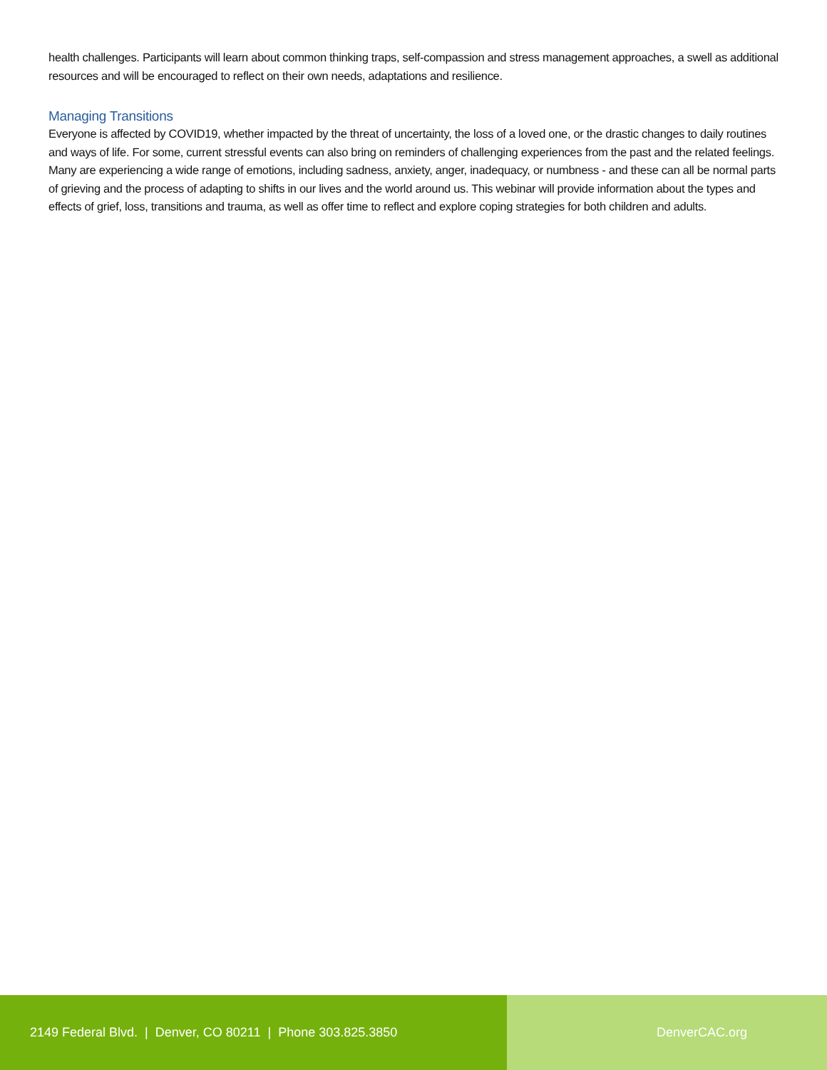health challenges. Participants will learn about common thinking traps, self-compassion and stress management approaches, a swell as additional resources and will be encouraged to reflect on their own needs, adaptations and resilience.
Managing Transitions
Everyone is affected by COVID19, whether impacted by the threat of uncertainty, the loss of a loved one, or the drastic changes to daily routines and ways of life. For some, current stressful events can also bring on reminders of challenging experiences from the past and the related feelings. Many are experiencing a wide range of emotions, including sadness, anxiety, anger, inadequacy, or numbness - and these can all be normal parts of grieving and the process of adapting to shifts in our lives and the world around us. This webinar will provide information about the types and effects of grief, loss, transitions and trauma, as well as offer time to reflect and explore coping strategies for both children and adults.
2149 Federal Blvd. | Denver, CO 80211 | Phone 303.825.3850 DenverCAC.org